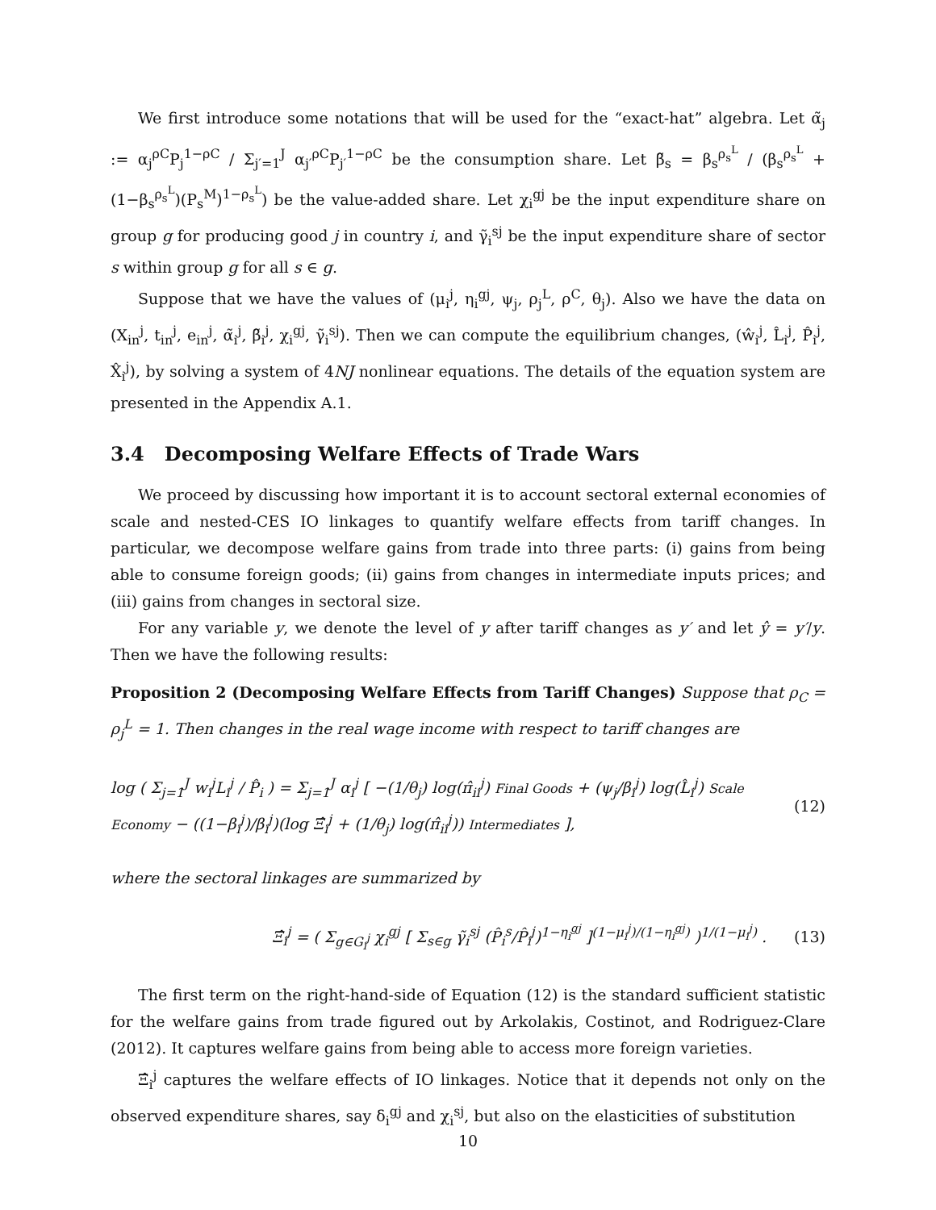We first introduce some notations that will be used for the “exact-hat” algebra. Let α̃<sub>j</sub> := α<sub>j</sub><sup>ρC</sup>P<sub>j</sub><sup>1−ρC</sup> / Σ<sub>j′=1</sub><sup>J</sup> α<sub>j′</sub><sup>ρC</sup>P<sub>j′</sub><sup>1−ρC</sup> be the consumption share. Let β̃<sub>s</sub> = β<sub>s</sub><sup>ρ<sub>s</sub><sup>L</sup></sup> / (β<sub>s</sub><sup>ρ<sub>s</sub><sup>L</sup></sup> + (1−β<sub>s</sub><sup>ρ<sub>s</sub><sup>L</sup></sup>)(P<sub>s</sub><sup>M</sup>)<sup>1−ρ<sub>s</sub><sup>L</sup></sup>) be the value-added share. Let χ<sub>i</sub><sup>gj</sup> be the input expenditure share on group g for producing good j in country i, and γ̃<sub>i</sub><sup>sj</sup> be the input expenditure share of sector s within group g for all s ∈ g.
Suppose that we have the values of (μ<sub>i</sub><sup>j</sup>, η<sub>i</sub><sup>gj</sup>, ψ<sub>j</sub>, ρ<sub>j</sub><sup>L</sup>, ρ<sup>C</sup>, θ<sub>j</sub>). Also we have the data on (X<sub>in</sub><sup>j</sup>, t<sub>in</sub><sup>j</sup>, e<sub>in</sub><sup>j</sup>, α̃<sub>i</sub><sup>j</sup>, β̃<sub>i</sub><sup>j</sup>, χ<sub>i</sub><sup>gj</sup>, γ̃<sub>i</sub><sup>sj</sup>). Then we can compute the equilibrium changes, (ŵ<sub>i</sub><sup>j</sup>, L̂<sub>i</sub><sup>j</sup>, P̂<sub>i</sub><sup>j</sup>, X̂<sub>i</sub><sup>j</sup>), by solving a system of 4NJ nonlinear equations. The details of the equation system are presented in the Appendix A.1.
3.4 Decomposing Welfare Effects of Trade Wars
We proceed by discussing how important it is to account sectoral external economies of scale and nested-CES IO linkages to quantify welfare effects from tariff changes. In particular, we decompose welfare gains from trade into three parts: (i) gains from being able to consume foreign goods; (ii) gains from changes in intermediate inputs prices; and (iii) gains from changes in sectoral size.
For any variable y, we denote the level of y after tariff changes as y′ and let ŷ = y′/y. Then we have the following results:
Proposition 2 (Decomposing Welfare Effects from Tariff Changes) Suppose that ρ<sub>C</sub> = ρ<sub>j</sub><sup>L</sup> = 1. Then changes in the real wage income with respect to tariff changes are
log ( Σ<sub>j=1</sub><sup>J</sup> w<sub>i</sub><sup>j</sup>L<sub>i</sub><sup>j</sup> / P̂<sub>i</sub> ) = Σ<sub>j=1</sub><sup>J</sup> α<sub>i</sub><sup>j</sup> [ −(1/θ<sub>j</sub>) log(π̂<sub>ii</sub><sup>j</sup>) Final Goods + (ψ<sub>j</sub>/β<sub>i</sub><sup>j</sup>) log(L̂<sub>i</sub><sup>j</sup>) Scale Economy − ((1−β<sub>i</sub><sup>j</sup>)/β<sub>i</sub><sup>j</sup>)(log Ξ̂<sub>i</sub><sup>j</sup> + (1/θ<sub>j</sub>) log(π̂<sub>ii</sub><sup>j</sup>)) Intermediates ], (12)
where the sectoral linkages are summarized by
Ξ̂<sub>i</sub><sup>j</sup> = ( Σ<sub>g∈G<sub>i</sub><sup>j</sup></sub> χ<sub>i</sub><sup>gj</sup> [ Σ<sub>s∈g</sub> γ̃<sub>i</sub><sup>sj</sup> (P̂<sub>i</sub><sup>s</sup>/P̂<sub>i</sub><sup>j</sup>)<sup>1−η<sub>i</sub><sup>gj</sup></sup> ]<sup>(1−μ<sub>i</sub><sup>j</sup>)/(1−η<sub>i</sub><sup>gj</sup>)</sup> )<sup>1/(1−μ<sub>i</sub><sup>j</sup>)</sup> . (13)
The first term on the right-hand-side of Equation (12) is the standard sufficient statistic for the welfare gains from trade figured out by Arkolakis, Costinot, and Rodriguez-Clare (2012). It captures welfare gains from being able to access more foreign varieties.
Ξ̂<sub>i</sub><sup>j</sup> captures the welfare effects of IO linkages. Notice that it depends not only on the observed expenditure shares, say δ<sub>i</sub><sup>gj</sup> and χ<sub>i</sub><sup>sj</sup>, but also on the elasticities of substitution
10